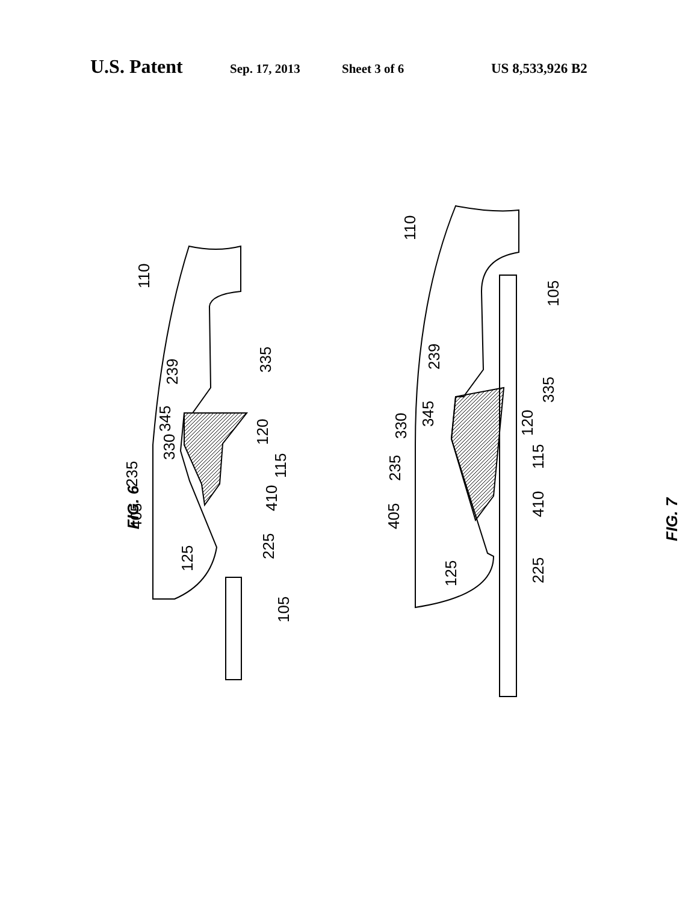U.S. Patent Sep. 17, 2013 Sheet 3 of 6 US 8,533,926 B2
FIG. 6
FIG. 7
110
335
239
345
330
235
120
115
410
405
125
225
105
110
105
239
335
345
330
235
120
115
410
405
125
225